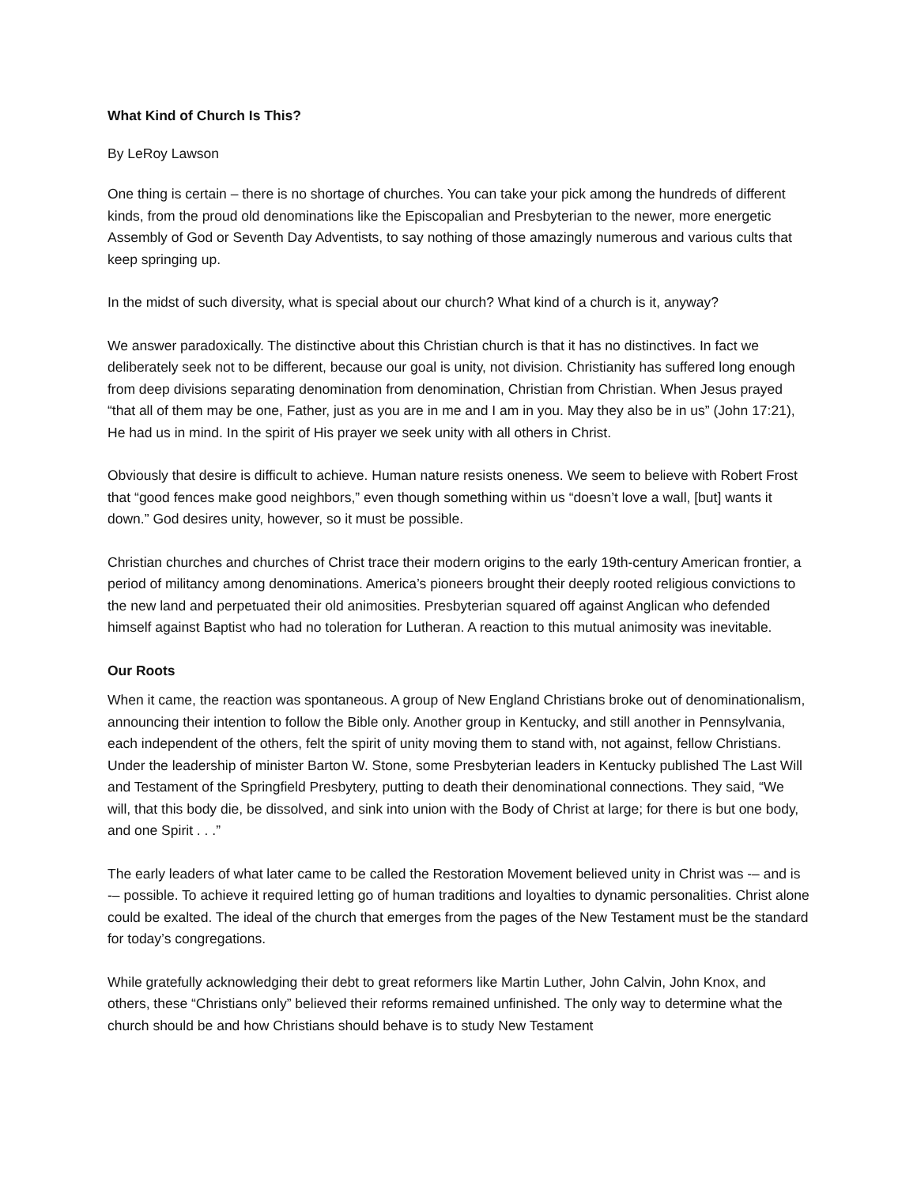What Kind of Church Is This?
By LeRoy Lawson
One thing is certain – there is no shortage of churches. You can take your pick among the hundreds of different kinds, from the proud old denominations like the Episcopalian and Presbyterian to the newer, more energetic Assembly of God or Seventh Day Adventists, to say nothing of those amazingly numerous and various cults that keep springing up.
In the midst of such diversity, what is special about our church? What kind of a church is it, anyway?
We answer paradoxically. The distinctive about this Christian church is that it has no distinctives. In fact we deliberately seek not to be different, because our goal is unity, not division. Christianity has suffered long enough from deep divisions separating denomination from denomination, Christian from Christian. When Jesus prayed “that all of them may be one, Father, just as you are in me and I am in you. May they also be in us” (John 17:21), He had us in mind. In the spirit of His prayer we seek unity with all others in Christ.
Obviously that desire is difficult to achieve. Human nature resists oneness. We seem to believe with Robert Frost that “good fences make good neighbors,” even though something within us “doesn’t love a wall, [but] wants it down.” God desires unity, however, so it must be possible.
Christian churches and churches of Christ trace their modern origins to the early 19th-century American frontier, a period of militancy among denominations. America’s pioneers brought their deeply rooted religious convictions to the new land and perpetuated their old animosities. Presbyterian squared off against Anglican who defended himself against Baptist who had no toleration for Lutheran. A reaction to this mutual animosity was inevitable.
Our Roots
When it came, the reaction was spontaneous. A group of New England Christians broke out of denominationalism, announcing their intention to follow the Bible only. Another group in Kentucky, and still another in Pennsylvania, each independent of the others, felt the spirit of unity moving them to stand with, not against, fellow Christians. Under the leadership of minister Barton W. Stone, some Presbyterian leaders in Kentucky published The Last Will and Testament of the Springfield Presbytery, putting to death their denominational connections. They said, “We will, that this body die, be dissolved, and sink into union with the Body of Christ at large; for there is but one body, and one Spirit . . .”
The early leaders of what later came to be called the Restoration Movement believed unity in Christ was -– and is -– possible. To achieve it required letting go of human traditions and loyalties to dynamic personalities. Christ alone could be exalted. The ideal of the church that emerges from the pages of the New Testament must be the standard for today’s congregations.
While gratefully acknowledging their debt to great reformers like Martin Luther, John Calvin, John Knox, and others, these “Christians only” believed their reforms remained unfinished. The only way to determine what the church should be and how Christians should behave is to study New Testament